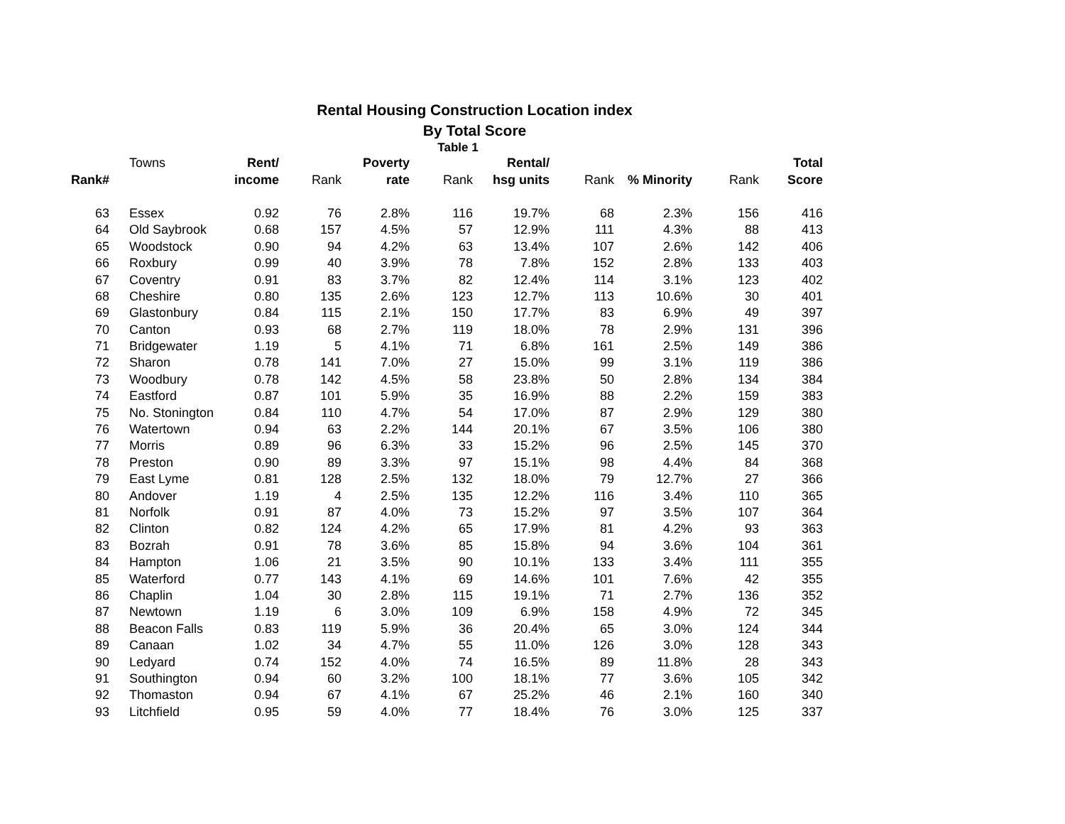Rental Housing Construction Location index
By Total Score
Table 1
| | Towns | Rent/ | | Poverty | | Rental/ | | | | Total |
| Rank# | | income | Rank | rate | Rank | hsg units | Rank | % Minority | Rank | Score |
| 63 | Essex | 0.92 | 76 | 2.8% | 116 | 19.7% | 68 | 2.3% | 156 | 416 |
| 64 | Old Saybrook | 0.68 | 157 | 4.5% | 57 | 12.9% | 111 | 4.3% | 88 | 413 |
| 65 | Woodstock | 0.90 | 94 | 4.2% | 63 | 13.4% | 107 | 2.6% | 142 | 406 |
| 66 | Roxbury | 0.99 | 40 | 3.9% | 78 | 7.8% | 152 | 2.8% | 133 | 403 |
| 67 | Coventry | 0.91 | 83 | 3.7% | 82 | 12.4% | 114 | 3.1% | 123 | 402 |
| 68 | Cheshire | 0.80 | 135 | 2.6% | 123 | 12.7% | 113 | 10.6% | 30 | 401 |
| 69 | Glastonbury | 0.84 | 115 | 2.1% | 150 | 17.7% | 83 | 6.9% | 49 | 397 |
| 70 | Canton | 0.93 | 68 | 2.7% | 119 | 18.0% | 78 | 2.9% | 131 | 396 |
| 71 | Bridgewater | 1.19 | 5 | 4.1% | 71 | 6.8% | 161 | 2.5% | 149 | 386 |
| 72 | Sharon | 0.78 | 141 | 7.0% | 27 | 15.0% | 99 | 3.1% | 119 | 386 |
| 73 | Woodbury | 0.78 | 142 | 4.5% | 58 | 23.8% | 50 | 2.8% | 134 | 384 |
| 74 | Eastford | 0.87 | 101 | 5.9% | 35 | 16.9% | 88 | 2.2% | 159 | 383 |
| 75 | No. Stonington | 0.84 | 110 | 4.7% | 54 | 17.0% | 87 | 2.9% | 129 | 380 |
| 76 | Watertown | 0.94 | 63 | 2.2% | 144 | 20.1% | 67 | 3.5% | 106 | 380 |
| 77 | Morris | 0.89 | 96 | 6.3% | 33 | 15.2% | 96 | 2.5% | 145 | 370 |
| 78 | Preston | 0.90 | 89 | 3.3% | 97 | 15.1% | 98 | 4.4% | 84 | 368 |
| 79 | East Lyme | 0.81 | 128 | 2.5% | 132 | 18.0% | 79 | 12.7% | 27 | 366 |
| 80 | Andover | 1.19 | 4 | 2.5% | 135 | 12.2% | 116 | 3.4% | 110 | 365 |
| 81 | Norfolk | 0.91 | 87 | 4.0% | 73 | 15.2% | 97 | 3.5% | 107 | 364 |
| 82 | Clinton | 0.82 | 124 | 4.2% | 65 | 17.9% | 81 | 4.2% | 93 | 363 |
| 83 | Bozrah | 0.91 | 78 | 3.6% | 85 | 15.8% | 94 | 3.6% | 104 | 361 |
| 84 | Hampton | 1.06 | 21 | 3.5% | 90 | 10.1% | 133 | 3.4% | 111 | 355 |
| 85 | Waterford | 0.77 | 143 | 4.1% | 69 | 14.6% | 101 | 7.6% | 42 | 355 |
| 86 | Chaplin | 1.04 | 30 | 2.8% | 115 | 19.1% | 71 | 2.7% | 136 | 352 |
| 87 | Newtown | 1.19 | 6 | 3.0% | 109 | 6.9% | 158 | 4.9% | 72 | 345 |
| 88 | Beacon Falls | 0.83 | 119 | 5.9% | 36 | 20.4% | 65 | 3.0% | 124 | 344 |
| 89 | Canaan | 1.02 | 34 | 4.7% | 55 | 11.0% | 126 | 3.0% | 128 | 343 |
| 90 | Ledyard | 0.74 | 152 | 4.0% | 74 | 16.5% | 89 | 11.8% | 28 | 343 |
| 91 | Southington | 0.94 | 60 | 3.2% | 100 | 18.1% | 77 | 3.6% | 105 | 342 |
| 92 | Thomaston | 0.94 | 67 | 4.1% | 67 | 25.2% | 46 | 2.1% | 160 | 340 |
| 93 | Litchfield | 0.95 | 59 | 4.0% | 77 | 18.4% | 76 | 3.0% | 125 | 337 |